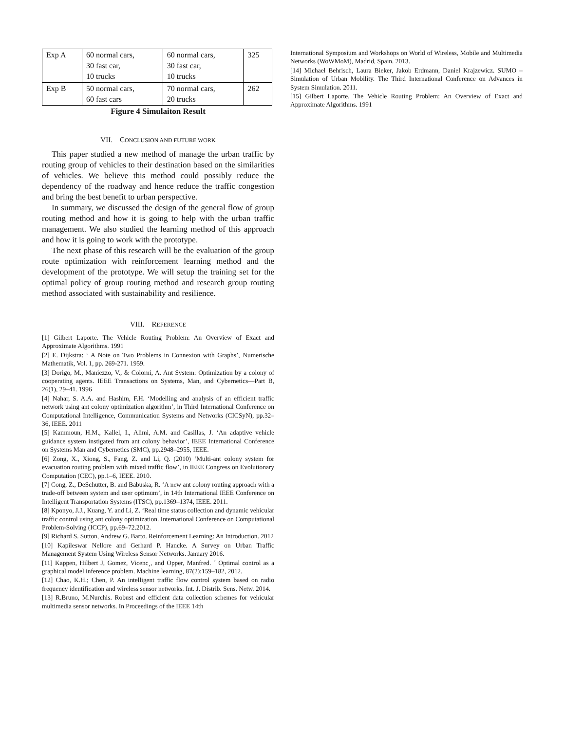| Exp A | 60 normal cars, 30 fast car, 10 trucks | 60 normal cars, 30 fast car, 10 trucks | 325 |
| Exp B | 50 normal cars, 60 fast cars | 70 normal cars, 20 trucks | 262 |
Figure 4 Simulaiton Result
VII. CONCLUSION AND FUTURE WORK
This paper studied a new method of manage the urban traffic by routing group of vehicles to their destination based on the similarities of vehicles. We believe this method could possibly reduce the dependency of the roadway and hence reduce the traffic congestion and bring the best benefit to urban perspective.
In summary, we discussed the design of the general flow of group routing method and how it is going to help with the urban traffic management. We also studied the learning method of this approach and how it is going to work with the prototype.
The next phase of this research will be the evaluation of the group route optimization with reinforcement learning method and the development of the prototype. We will setup the training set for the optimal policy of group routing method and research group routing method associated with sustainability and resilience.
VIII. REFERENCE
[1] Gilbert Laporte. The Vehicle Routing Problem: An Overview of Exact and Approximate Algorithms. 1991
[2] E. Dijkstra: ‘ A Note on Two Problems in Connexion with Graphs’, Numerische Mathematik, Vol. 1, pp. 269-271. 1959.
[3] Dorigo, M., Maniezzo, V., & Colorni, A. Ant System: Optimization by a colony of cooperating agents. IEEE Transactions on Systems, Man, and Cybernetics—Part B, 26(1), 29–41. 1996
[4] Nahar, S. A.A. and Hashim, F.H. ‘Modelling and analysis of an efficient traffic network using ant colony optimization algorithm’, in Third International Conference on Computational Intelligence, Communication Systems and Networks (CICSyN), pp.32–36, IEEE. 2011
[5] Kammoun, H.M., Kallel, I., Alimi, A.M. and Casillas, J. ‘An adaptive vehicle guidance system instigated from ant colony behavior’, IEEE International Conference on Systems Man and Cybernetics (SMC), pp.2948–2955, IEEE.
[6] Zong, X., Xiong, S., Fang, Z. and Li, Q. (2010) ‘Multi-ant colony system for evacuation routing problem with mixed traffic flow’, in IEEE Congress on Evolutionary Computation (CEC), pp.1–6, IEEE. 2010.
[7] Cong, Z., DeSchutter, B. and Babuska, R. ‘A new ant colony routing approach with a trade-off between system and user optimum’, in 14th International IEEE Conference on Intelligent Transportation Systems (ITSC), pp.1369–1374, IEEE. 2011.
[8] Kponyo, J.J., Kuang, Y. and Li, Z. ‘Real time status collection and dynamic vehicular traffic control using ant colony optimization. International Conference on Computational Problem-Solving (ICCP), pp.69–72.2012.
[9] Richard S. Sutton, Andrew G. Barto. Reinforcement Learning: An Introduction. 2012
[10] Kapileswar Nellore and Gerhard P. Hancke. A Survey on Urban Traffic Management System Using Wireless Sensor Networks. January 2016.
[11] Kappen, Hilbert J, Gomez, Vicenc¸, and Opper, Manfred. ´ Optimal control as a graphical model inference problem. Machine learning, 87(2):159–182, 2012.
[12] Chao, K.H.; Chen, P. An intelligent traffic flow control system based on radio frequency identification and wireless sensor networks. Int. J. Distrib. Sens. Netw. 2014.
[13] R.Bruno, M.Nurchis. Robust and efficient data collection schemes for vehicular multimedia sensor networks. In Proceedings of the IEEE 14th
International Symposium and Workshops on World of Wireless, Mobile and Multimedia Networks (WoWMoM), Madrid, Spain. 2013.
[14] Michael Behrisch, Laura Bieker, Jakob Erdmann, Daniel Krajzewicz. SUMO – Simulation of Urban Mobility. The Third International Conference on Advances in System Simulation. 2011.
[15] Gilbert Laporte. The Vehicle Routing Problem: An Overview of Exact and Approximate Algorithms. 1991